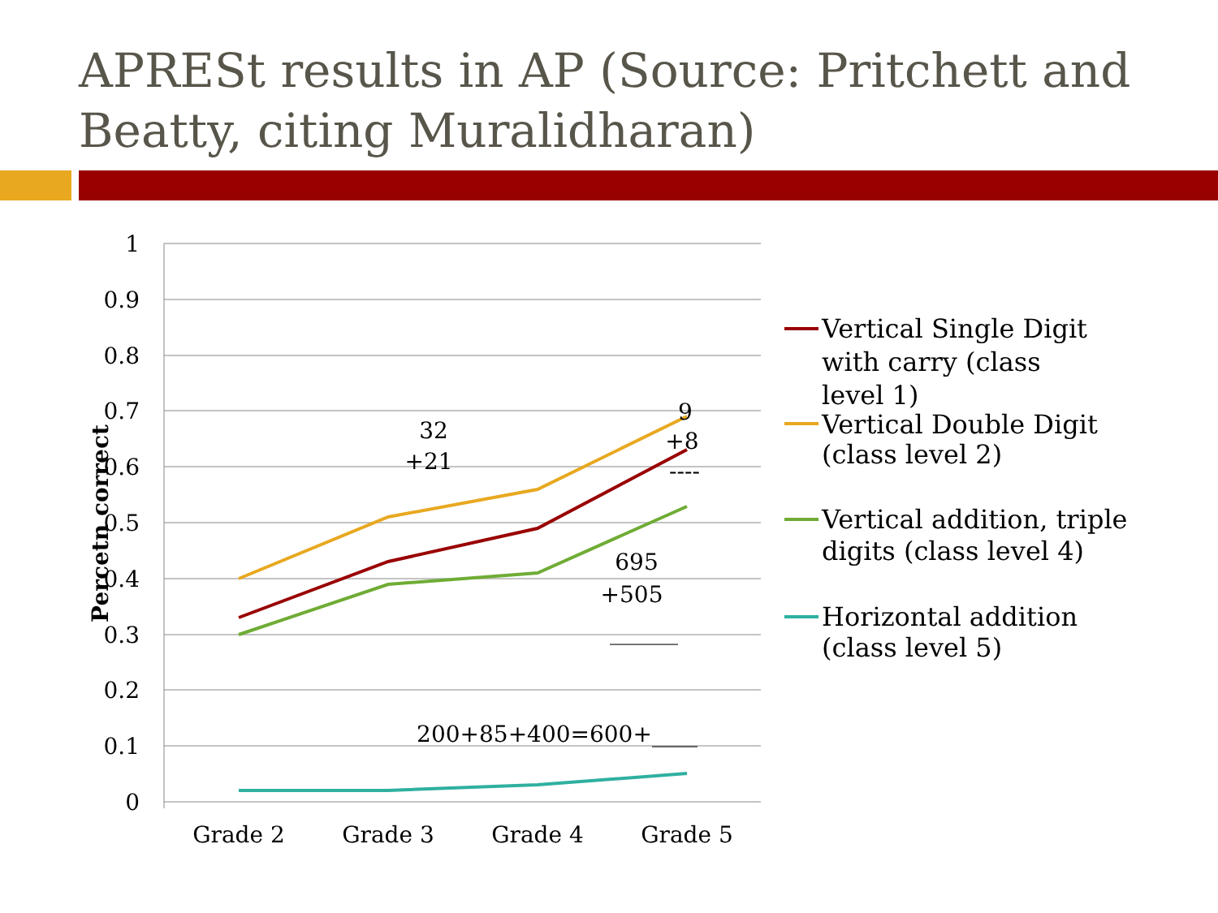APRESt results in AP (Source: Pritchett and Beatty, citing Muralidharan)
1
0.9
0.8
0.7
0.6
0.5
0.4
0.3
0.2
0.1
0
Grade 2
Grade 3
Grade 4
Grade 5
Percetn correct
32
+21
9
+8
----
695
+505
______
200+85+400=600+____
Vertical Single Digit
with carry (class
level 1)
Vertical Double Digit
(class level 2)
Vertical addition, triple
digits (class level 4)
Horizontal addition
(class level 5)